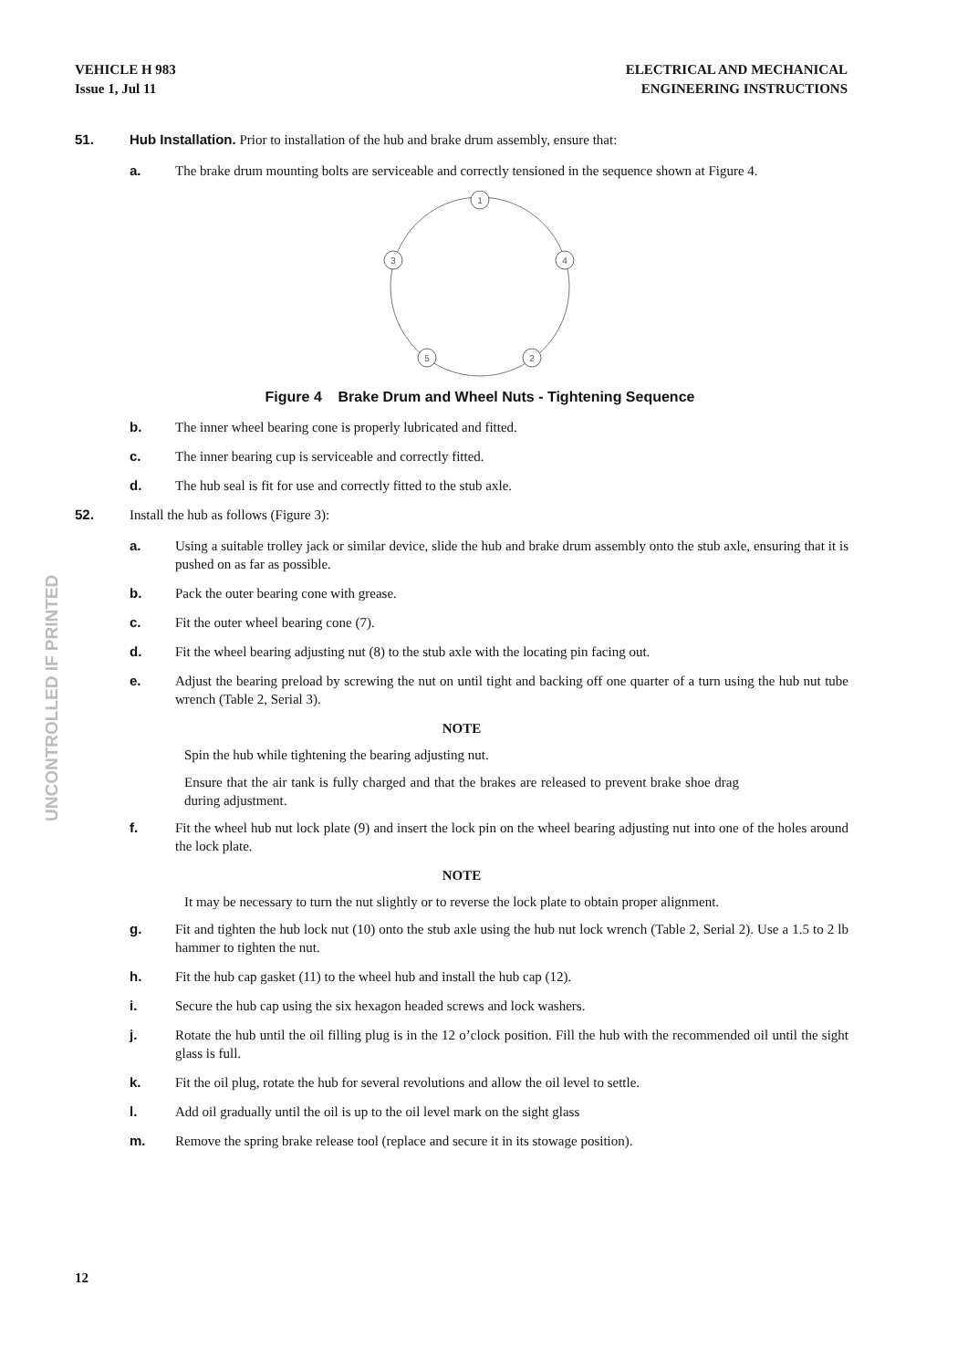VEHICLE H 983
Issue 1, Jul 11
ELECTRICAL AND MECHANICAL
ENGINEERING INSTRUCTIONS
UNCONTROLLED IF PRINTED
51. Hub Installation. Prior to installation of the hub and brake drum assembly, ensure that:
a. The brake drum mounting bolts are serviceable and correctly tensioned in the sequence shown at Figure 4.
1
3
4
5
2
Figure 4 Brake Drum and Wheel Nuts - Tightening Sequence
b. The inner wheel bearing cone is properly lubricated and fitted.
c. The inner bearing cup is serviceable and correctly fitted.
d. The hub seal is fit for use and correctly fitted to the stub axle.
52. Install the hub as follows (Figure 3):
a. Using a suitable trolley jack or similar device, slide the hub and brake drum assembly onto the stub axle, ensuring that it is pushed on as far as possible.
b. Pack the outer bearing cone with grease.
c. Fit the outer wheel bearing cone (7).
d. Fit the wheel bearing adjusting nut (8) to the stub axle with the locating pin facing out.
e. Adjust the bearing preload by screwing the nut on until tight and backing off one quarter of a turn using the hub nut tube wrench (Table 2, Serial 3).
NOTE
Spin the hub while tightening the bearing adjusting nut.
Ensure that the air tank is fully charged and that the brakes are released to prevent brake shoe drag during adjustment.
f. Fit the wheel hub nut lock plate (9) and insert the lock pin on the wheel bearing adjusting nut into one of the holes around the lock plate.
NOTE
It may be necessary to turn the nut slightly or to reverse the lock plate to obtain proper alignment.
g. Fit and tighten the hub lock nut (10) onto the stub axle using the hub nut lock wrench (Table 2, Serial 2). Use a 1.5 to 2 lb hammer to tighten the nut.
h. Fit the hub cap gasket (11) to the wheel hub and install the hub cap (12).
i. Secure the hub cap using the six hexagon headed screws and lock washers.
j. Rotate the hub until the oil filling plug is in the 12 o’clock position. Fill the hub with the recommended oil until the sight glass is full.
k. Fit the oil plug, rotate the hub for several revolutions and allow the oil level to settle.
l. Add oil gradually until the oil is up to the oil level mark on the sight glass
m. Remove the spring brake release tool (replace and secure it in its stowage position).
12